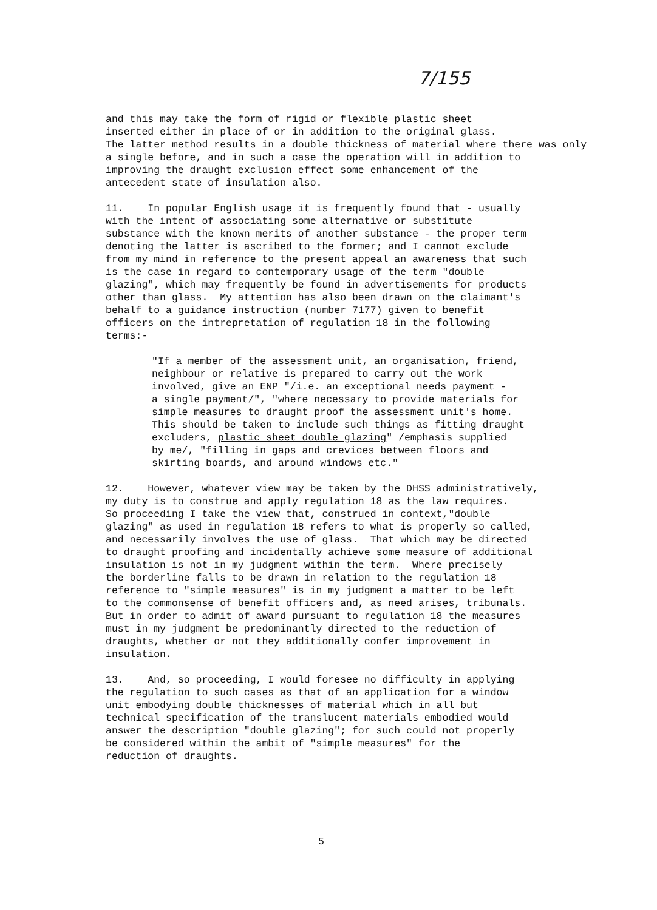7/155
and this may take the form of rigid or flexible plastic sheet inserted either in place of or in addition to the original glass. The latter method results in a double thickness of material where there was only a single before, and in such a case the operation will in addition to improving the draught exclusion effect some enhancement of the antecedent state of insulation also.
11. In popular English usage it is frequently found that - usually with the intent of associating some alternative or substitute substance with the known merits of another substance - the proper term denoting the latter is ascribed to the former; and I cannot exclude from my mind in reference to the present appeal an awareness that such is the case in regard to contemporary usage of the term "double glazing", which may frequently be found in advertisements for products other than glass. My attention has also been drawn on the claimant's behalf to a guidance instruction (number 7177) given to benefit officers on the intrepretation of regulation 18 in the following terms:-
"If a member of the assessment unit, an organisation, friend, neighbour or relative is prepared to carry out the work involved, give an ENP "/i.e. an exceptional needs payment - a single payment/", "where necessary to provide materials for simple measures to draught proof the assessment unit's home. This should be taken to include such things as fitting draught excluders, plastic sheet double glazing" /emphasis supplied by me/, "filling in gaps and crevices between floors and skirting boards, and around windows etc."
12. However, whatever view may be taken by the DHSS administratively, my duty is to construe and apply regulation 18 as the law requires. So proceeding I take the view that, construed in context,"double glazing" as used in regulation 18 refers to what is properly so called, and necessarily involves the use of glass. That which may be directed to draught proofing and incidentally achieve some measure of additional insulation is not in my judgment within the term. Where precisely the borderline falls to be drawn in relation to the regulation 18 reference to "simple measures" is in my judgment a matter to be left to the commonsense of benefit officers and, as need arises, tribunals. But in order to admit of award pursuant to regulation 18 the measures must in my judgment be predominantly directed to the reduction of draughts, whether or not they additionally confer improvement in insulation.
13. And, so proceeding, I would foresee no difficulty in applying the regulation to such cases as that of an application for a window unit embodying double thicknesses of material which in all but technical specification of the translucent materials embodied would answer the description "double glazing"; for such could not properly be considered within the ambit of "simple measures" for the reduction of draughts.
5